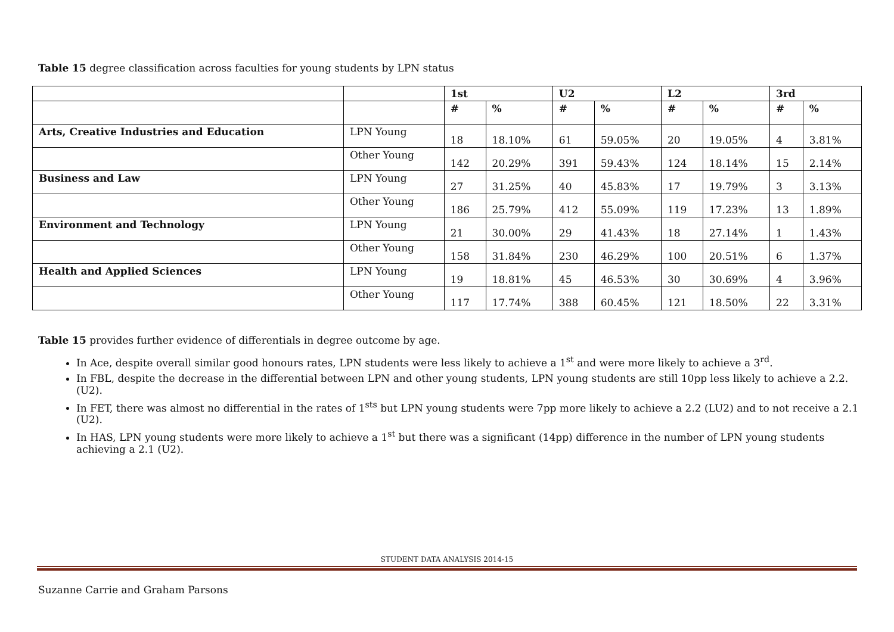Table 15 degree classification across faculties for young students by LPN status
| | | 1st | | U2 | | L2 | | 3rd | |
| --- | --- | --- | --- | --- | --- | --- | --- | --- | --- |
| | | # | % | # | % | # | % | # | % |
| Arts, Creative Industries and Education | LPN Young | 18 | 18.10% | 61 | 59.05% | 20 | 19.05% | 4 | 3.81% |
| | Other Young | 142 | 20.29% | 391 | 59.43% | 124 | 18.14% | 15 | 2.14% |
| Business and Law | LPN Young | 27 | 31.25% | 40 | 45.83% | 17 | 19.79% | 3 | 3.13% |
| | Other Young | 186 | 25.79% | 412 | 55.09% | 119 | 17.23% | 13 | 1.89% |
| Environment and Technology | LPN Young | 21 | 30.00% | 29 | 41.43% | 18 | 27.14% | 1 | 1.43% |
| | Other Young | 158 | 31.84% | 230 | 46.29% | 100 | 20.51% | 6 | 1.37% |
| Health and Applied Sciences | LPN Young | 19 | 18.81% | 45 | 46.53% | 30 | 30.69% | 4 | 3.96% |
| | Other Young | 117 | 17.74% | 388 | 60.45% | 121 | 18.50% | 22 | 3.31% |
Table 15 provides further evidence of differentials in degree outcome by age.
In Ace, despite overall similar good honours rates, LPN students were less likely to achieve a 1<sup>st</sup> and were more likely to achieve a 3<sup>rd</sup>.
In FBL, despite the decrease in the differential between LPN and other young students, LPN young students are still 10pp less likely to achieve a 2.2. (U2).
In FET, there was almost no differential in the rates of 1<sup>sts</sup> but LPN young students were 7pp more likely to achieve a 2.2 (LU2) and to not receive a 2.1 (U2).
In HAS, LPN young students were more likely to achieve a 1<sup>st</sup> but there was a significant (14pp) difference in the number of LPN young students achieving a 2.1 (U2).
STUDENT DATA ANALYSIS 2014-15
Suzanne Carrie and Graham Parsons